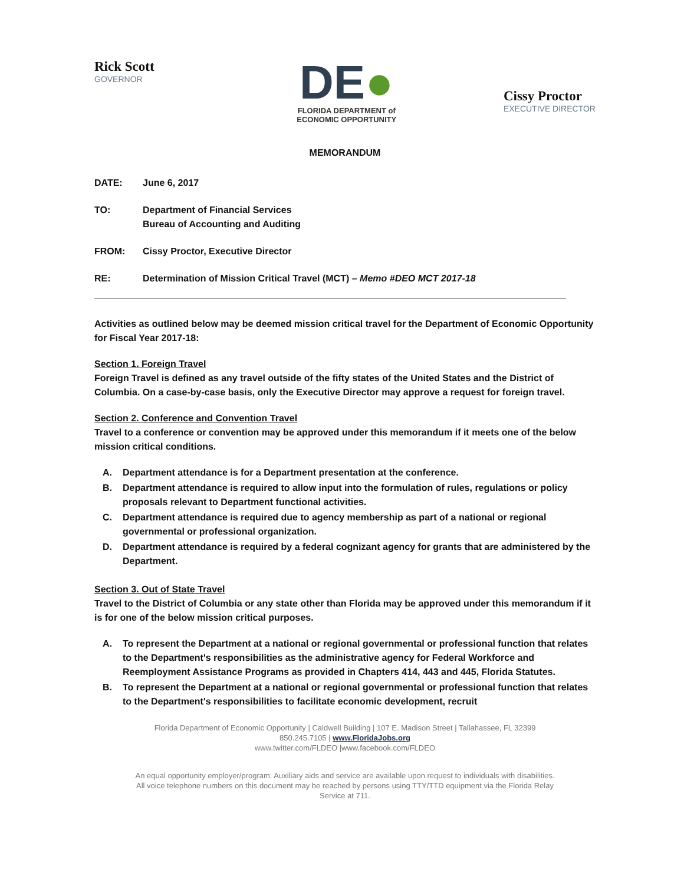Rick Scott
GOVERNOR
DE●
FLORIDA DEPARTMENT of
ECONOMIC OPPORTUNITY
Cissy Proctor
EXECUTIVE DIRECTOR
MEMORANDUM
DATE: June 6, 2017
TO: Department of Financial Services
Bureau of Accounting and Auditing
FROM: Cissy Proctor, Executive Director
RE: Determination of Mission Critical Travel (MCT) – Memo #DEO MCT 2017-18
Activities as outlined below may be deemed mission critical travel for the Department of Economic Opportunity for Fiscal Year 2017-18:
Section 1. Foreign Travel
Foreign Travel is defined as any travel outside of the fifty states of the United States and the District of Columbia. On a case-by-case basis, only the Executive Director may approve a request for foreign travel.
Section 2. Conference and Convention Travel
Travel to a conference or convention may be approved under this memorandum if it meets one of the below mission critical conditions.
A. Department attendance is for a Department presentation at the conference.
B. Department attendance is required to allow input into the formulation of rules, regulations or policy proposals relevant to Department functional activities.
C. Department attendance is required due to agency membership as part of a national or regional governmental or professional organization.
D. Department attendance is required by a federal cognizant agency for grants that are administered by the Department.
Section 3. Out of State Travel
Travel to the District of Columbia or any state other than Florida may be approved under this memorandum if it is for one of the below mission critical purposes.
A. To represent the Department at a national or regional governmental or professional function that relates to the Department's responsibilities as the administrative agency for Federal Workforce and Reemployment Assistance Programs as provided in Chapters 414, 443 and 445, Florida Statutes.
B. To represent the Department at a national or regional governmental or professional function that relates to the Department's responsibilities to facilitate economic development, recruit
Florida Department of Economic Opportunity | Caldwell Building | 107 E. Madison Street | Tallahassee, FL 32399
850.245.7105 | www.FloridaJobs.org
www.twitter.com/FLDEO |www.facebook.com/FLDEO
An equal opportunity employer/program. Auxiliary aids and service are available upon request to individuals with disabilities.
All voice telephone numbers on this document may be reached by persons using TTY/TTD equipment via the Florida Relay
Service at 711.